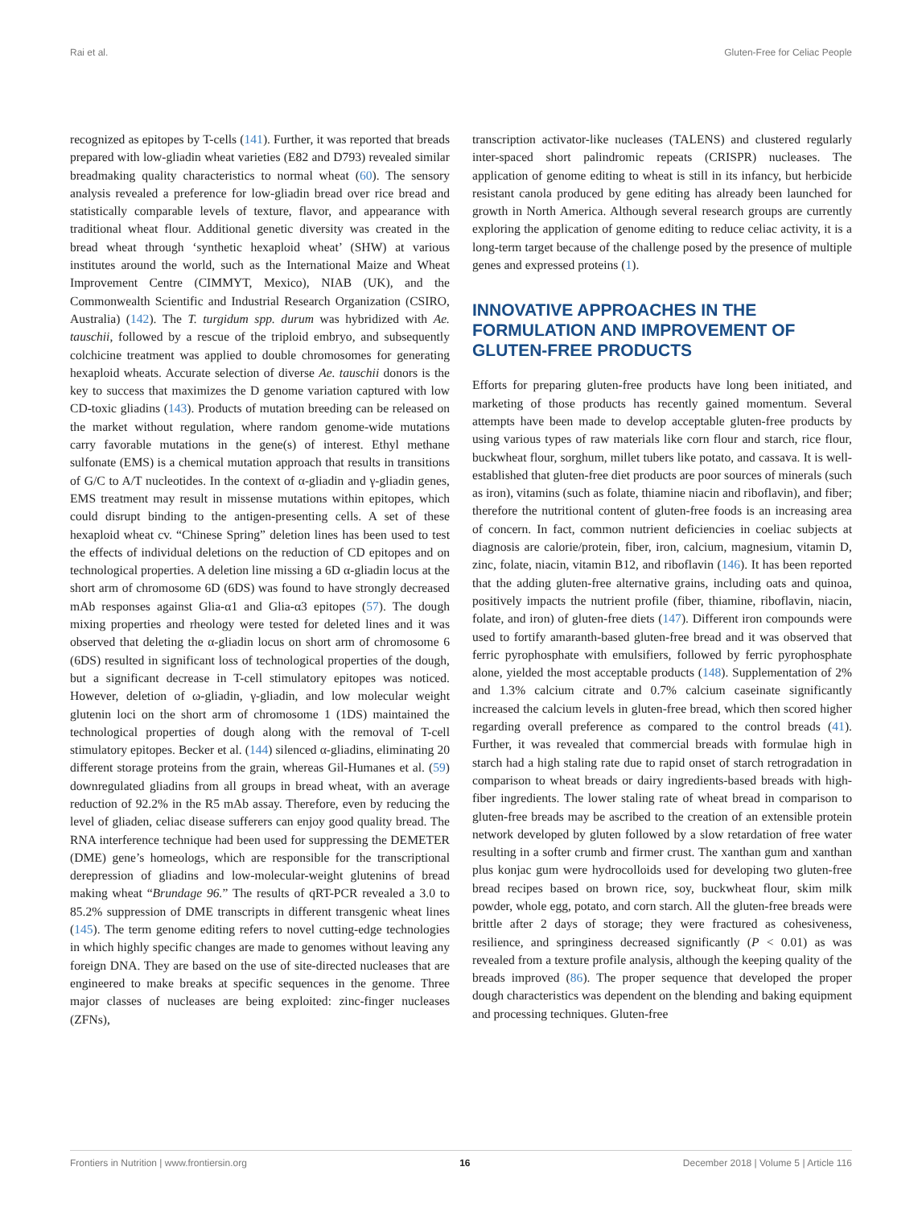Rai et al. Gluten-Free for Celiac People
recognized as epitopes by T-cells (141). Further, it was reported that breads prepared with low-gliadin wheat varieties (E82 and D793) revealed similar breadmaking quality characteristics to normal wheat (60). The sensory analysis revealed a preference for low-gliadin bread over rice bread and statistically comparable levels of texture, flavor, and appearance with traditional wheat flour. Additional genetic diversity was created in the bread wheat through ‘synthetic hexaploid wheat’ (SHW) at various institutes around the world, such as the International Maize and Wheat Improvement Centre (CIMMYT, Mexico), NIAB (UK), and the Commonwealth Scientific and Industrial Research Organization (CSIRO, Australia) (142). The T. turgidum spp. durum was hybridized with Ae. tauschii, followed by a rescue of the triploid embryo, and subsequently colchicine treatment was applied to double chromosomes for generating hexaploid wheats. Accurate selection of diverse Ae. tauschii donors is the key to success that maximizes the D genome variation captured with low CD-toxic gliadins (143). Products of mutation breeding can be released on the market without regulation, where random genome-wide mutations carry favorable mutations in the gene(s) of interest. Ethyl methane sulfonate (EMS) is a chemical mutation approach that results in transitions of G/C to A/T nucleotides. In the context of α-gliadin and γ-gliadin genes, EMS treatment may result in missense mutations within epitopes, which could disrupt binding to the antigen-presenting cells. A set of these hexaploid wheat cv. “Chinese Spring” deletion lines has been used to test the effects of individual deletions on the reduction of CD epitopes and on technological properties. A deletion line missing a 6D α-gliadin locus at the short arm of chromosome 6D (6DS) was found to have strongly decreased mAb responses against Glia-α1 and Glia-α3 epitopes (57). The dough mixing properties and rheology were tested for deleted lines and it was observed that deleting the α-gliadin locus on short arm of chromosome 6 (6DS) resulted in significant loss of technological properties of the dough, but a significant decrease in T-cell stimulatory epitopes was noticed. However, deletion of ω-gliadin, γ-gliadin, and low molecular weight glutenin loci on the short arm of chromosome 1 (1DS) maintained the technological properties of dough along with the removal of T-cell stimulatory epitopes. Becker et al. (144) silenced α-gliadins, eliminating 20 different storage proteins from the grain, whereas Gil-Humanes et al. (59) downregulated gliadins from all groups in bread wheat, with an average reduction of 92.2% in the R5 mAb assay. Therefore, even by reducing the level of gliaden, celiac disease sufferers can enjoy good quality bread. The RNA interference technique had been used for suppressing the DEMETER (DME) gene’s homeologs, which are responsible for the transcriptional derepression of gliadins and low-molecular-weight glutenins of bread making wheat “Brundage 96.” The results of qRT-PCR revealed a 3.0 to 85.2% suppression of DME transcripts in different transgenic wheat lines (145). The term genome editing refers to novel cutting-edge technologies in which highly specific changes are made to genomes without leaving any foreign DNA. They are based on the use of site-directed nucleases that are engineered to make breaks at specific sequences in the genome. Three major classes of nucleases are being exploited: zinc-finger nucleases (ZFNs),
transcription activator-like nucleases (TALENS) and clustered regularly inter-spaced short palindromic repeats (CRISPR) nucleases. The application of genome editing to wheat is still in its infancy, but herbicide resistant canola produced by gene editing has already been launched for growth in North America. Although several research groups are currently exploring the application of genome editing to reduce celiac activity, it is a long-term target because of the challenge posed by the presence of multiple genes and expressed proteins (1).
INNOVATIVE APPROACHES IN THE FORMULATION AND IMPROVEMENT OF GLUTEN-FREE PRODUCTS
Efforts for preparing gluten-free products have long been initiated, and marketing of those products has recently gained momentum. Several attempts have been made to develop acceptable gluten-free products by using various types of raw materials like corn flour and starch, rice flour, buckwheat flour, sorghum, millet tubers like potato, and cassava. It is well-established that gluten-free diet products are poor sources of minerals (such as iron), vitamins (such as folate, thiamine niacin and riboflavin), and fiber; therefore the nutritional content of gluten-free foods is an increasing area of concern. In fact, common nutrient deficiencies in coeliac subjects at diagnosis are calorie/protein, fiber, iron, calcium, magnesium, vitamin D, zinc, folate, niacin, vitamin B12, and riboflavin (146). It has been reported that the adding gluten-free alternative grains, including oats and quinoa, positively impacts the nutrient profile (fiber, thiamine, riboflavin, niacin, folate, and iron) of gluten-free diets (147). Different iron compounds were used to fortify amaranth-based gluten-free bread and it was observed that ferric pyrophosphate with emulsifiers, followed by ferric pyrophosphate alone, yielded the most acceptable products (148). Supplementation of 2% and 1.3% calcium citrate and 0.7% calcium caseinate significantly increased the calcium levels in gluten-free bread, which then scored higher regarding overall preference as compared to the control breads (41). Further, it was revealed that commercial breads with formulae high in starch had a high staling rate due to rapid onset of starch retrogradation in comparison to wheat breads or dairy ingredients-based breads with high-fiber ingredients. The lower staling rate of wheat bread in comparison to gluten-free breads may be ascribed to the creation of an extensible protein network developed by gluten followed by a slow retardation of free water resulting in a softer crumb and firmer crust. The xanthan gum and xanthan plus konjac gum were hydrocolloids used for developing two gluten-free bread recipes based on brown rice, soy, buckwheat flour, skim milk powder, whole egg, potato, and corn starch. All the gluten-free breads were brittle after 2 days of storage; they were fractured as cohesiveness, resilience, and springiness decreased significantly (P < 0.01) as was revealed from a texture profile analysis, although the keeping quality of the breads improved (86). The proper sequence that developed the proper dough characteristics was dependent on the blending and baking equipment and processing techniques. Gluten-free
Frontiers in Nutrition | www.frontiersin.org 16 December 2018 | Volume 5 | Article 116